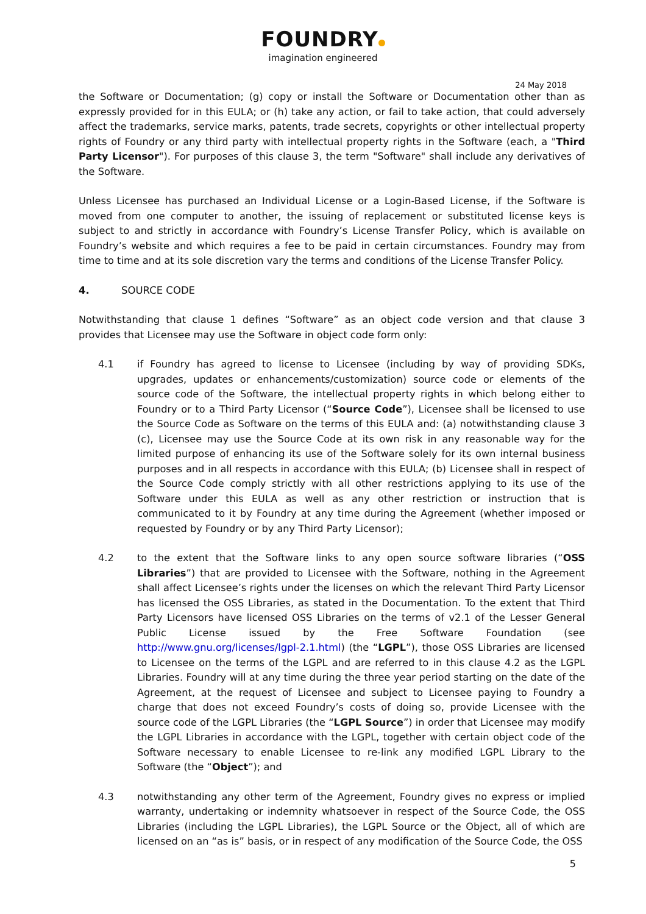FOUNDRY
imagination engineered
24 May 2018
the Software or Documentation; (g) copy or install the Software or Documentation other than as expressly provided for in this EULA; or (h) take any action, or fail to take action, that could adversely affect the trademarks, service marks, patents, trade secrets, copyrights or other intellectual property rights of Foundry or any third party with intellectual property rights in the Software (each, a "Third Party Licensor"). For purposes of this clause 3, the term "Software" shall include any derivatives of the Software.
Unless Licensee has purchased an Individual License or a Login-Based License, if the Software is moved from one computer to another, the issuing of replacement or substituted license keys is subject to and strictly in accordance with Foundry’s License Transfer Policy, which is available on Foundry’s website and which requires a fee to be paid in certain circumstances. Foundry may from time to time and at its sole discretion vary the terms and conditions of the License Transfer Policy.
4. SOURCE CODE
Notwithstanding that clause 1 defines “Software” as an object code version and that clause 3 provides that Licensee may use the Software in object code form only:
4.1 if Foundry has agreed to license to Licensee (including by way of providing SDKs, upgrades, updates or enhancements/customization) source code or elements of the source code of the Software, the intellectual property rights in which belong either to Foundry or to a Third Party Licensor (“Source Code”), Licensee shall be licensed to use the Source Code as Software on the terms of this EULA and: (a) notwithstanding clause 3 (c), Licensee may use the Source Code at its own risk in any reasonable way for the limited purpose of enhancing its use of the Software solely for its own internal business purposes and in all respects in accordance with this EULA; (b) Licensee shall in respect of the Source Code comply strictly with all other restrictions applying to its use of the Software under this EULA as well as any other restriction or instruction that is communicated to it by Foundry at any time during the Agreement (whether imposed or requested by Foundry or by any Third Party Licensor);
4.2 to the extent that the Software links to any open source software libraries (“OSS Libraries”) that are provided to Licensee with the Software, nothing in the Agreement shall affect Licensee’s rights under the licenses on which the relevant Third Party Licensor has licensed the OSS Libraries, as stated in the Documentation. To the extent that Third Party Licensors have licensed OSS Libraries on the terms of v2.1 of the Lesser General Public License issued by the Free Software Foundation (see http://www.gnu.org/licenses/lgpl-2.1.html) (the “LGPL”), those OSS Libraries are licensed to Licensee on the terms of the LGPL and are referred to in this clause 4.2 as the LGPL Libraries. Foundry will at any time during the three year period starting on the date of the Agreement, at the request of Licensee and subject to Licensee paying to Foundry a charge that does not exceed Foundry’s costs of doing so, provide Licensee with the source code of the LGPL Libraries (the “LGPL Source”) in order that Licensee may modify the LGPL Libraries in accordance with the LGPL, together with certain object code of the Software necessary to enable Licensee to re-link any modified LGPL Library to the Software (the “Object”); and
4.3 notwithstanding any other term of the Agreement, Foundry gives no express or implied warranty, undertaking or indemnity whatsoever in respect of the Source Code, the OSS Libraries (including the LGPL Libraries), the LGPL Source or the Object, all of which are licensed on an “as is” basis, or in respect of any modification of the Source Code, the OSS
5